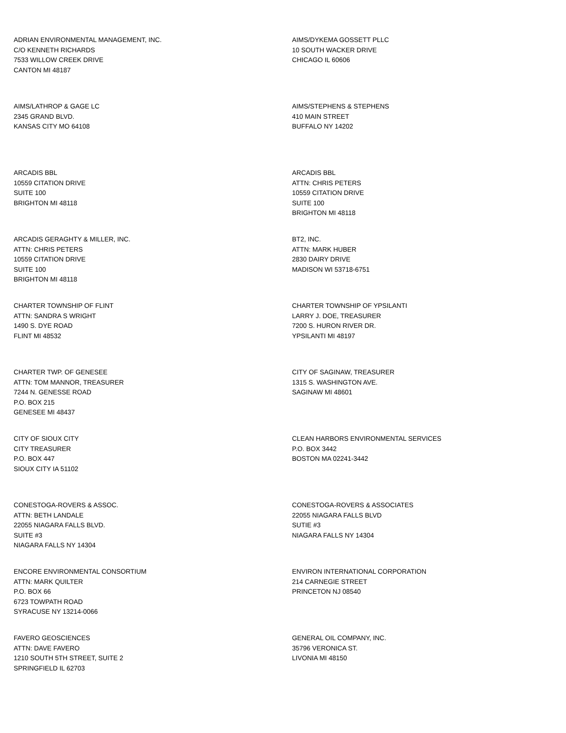ADRIAN ENVIRONMENTAL MANAGEMENT, INC.
C/O KENNETH RICHARDS
7533 WILLOW CREEK DRIVE
CANTON MI 48187
AIMS/DYKEMA GOSSETT PLLC
10 SOUTH WACKER DRIVE
CHICAGO IL 60606
AIMS/LATHROP & GAGE LC
2345 GRAND BLVD.
KANSAS CITY MO 64108
AIMS/STEPHENS & STEPHENS
410 MAIN STREET
BUFFALO NY 14202
ARCADIS BBL
10559 CITATION DRIVE
SUITE 100
BRIGHTON MI 48118
ARCADIS BBL
ATTN: CHRIS PETERS
10559 CITATION DRIVE
SUITE 100
BRIGHTON MI 48118
ARCADIS GERAGHTY & MILLER, INC.
ATTN: CHRIS PETERS
10559 CITATION DRIVE
SUITE 100
BRIGHTON MI 48118
BT2, INC.
ATTN: MARK HUBER
2830 DAIRY DRIVE
MADISON WI 53718-6751
CHARTER TOWNSHIP OF FLINT
ATTN: SANDRA S WRIGHT
1490 S. DYE ROAD
FLINT MI 48532
CHARTER TOWNSHIP OF YPSILANTI
LARRY J. DOE, TREASURER
7200 S. HURON RIVER DR.
YPSILANTI MI 48197
CHARTER TWP. OF GENESEE
ATTN: TOM MANNOR, TREASURER
7244 N. GENESSE ROAD
P.O. BOX 215
GENESEE MI 48437
CITY OF SAGINAW, TREASURER
1315 S. WASHINGTON AVE.
SAGINAW MI 48601
CITY OF SIOUX CITY
CITY TREASURER
P.O. BOX 447
SIOUX CITY IA 51102
CLEAN HARBORS ENVIRONMENTAL SERVICES
P.O. BOX 3442
BOSTON MA 02241-3442
CONESTOGA-ROVERS & ASSOC.
ATTN: BETH LANDALE
22055 NIAGARA FALLS BLVD.
SUITE #3
NIAGARA FALLS NY 14304
CONESTOGA-ROVERS & ASSOCIATES
22055 NIAGARA FALLS BLVD
SUTIE #3
NIAGARA FALLS NY 14304
ENCORE ENVIRONMENTAL CONSORTIUM
ATTN: MARK QUILTER
P.O. BOX 66
6723 TOWPATH ROAD
SYRACUSE NY 13214-0066
ENVIRON INTERNATIONAL CORPORATION
214 CARNEGIE STREET
PRINCETON NJ 08540
FAVERO GEOSCIENCES
ATTN: DAVE FAVERO
1210 SOUTH 5TH STREET, SUITE 2
SPRINGFIELD IL 62703
GENERAL OIL COMPANY, INC.
35796 VERONICA ST.
LIVONIA MI 48150